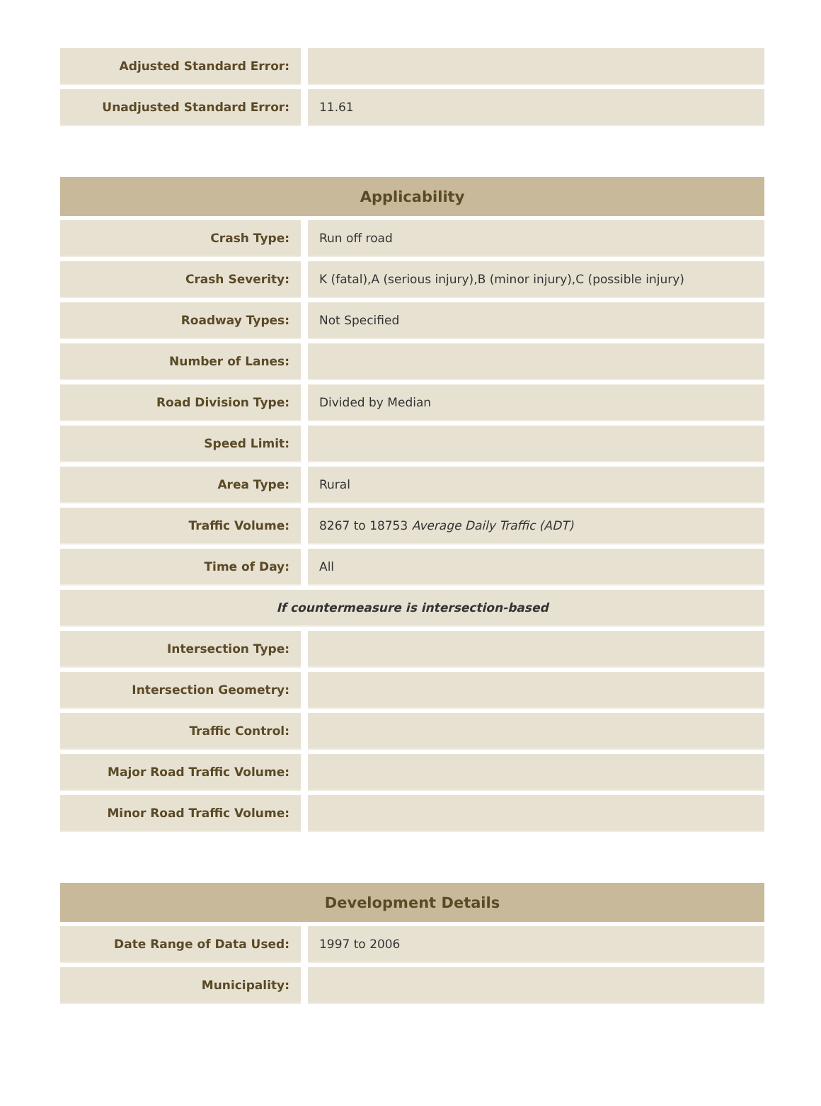| Adjusted Standard Error: | | |
| Unadjusted Standard Error: | | 11.61 |
| Applicability | | |
| --- | --- | --- |
| Crash Type: | | Run off road |
| Crash Severity: | | K (fatal),A (serious injury),B (minor injury),C (possible injury) |
| Roadway Types: | | Not Specified |
| Number of Lanes: | | |
| Road Division Type: | | Divided by Median |
| Speed Limit: | | |
| Area Type: | | Rural |
| Traffic Volume: | | 8267 to 18753 Average Daily Traffic (ADT) |
| Time of Day: | | All |
| If countermeasure is intersection-based | | |
| Intersection Type: | | |
| Intersection Geometry: | | |
| Traffic Control: | | |
| Major Road Traffic Volume: | | |
| Minor Road Traffic Volume: | | |
| Development Details | | |
| --- | --- | --- |
| Date Range of Data Used: | | 1997 to 2006 |
| Municipality: | | |